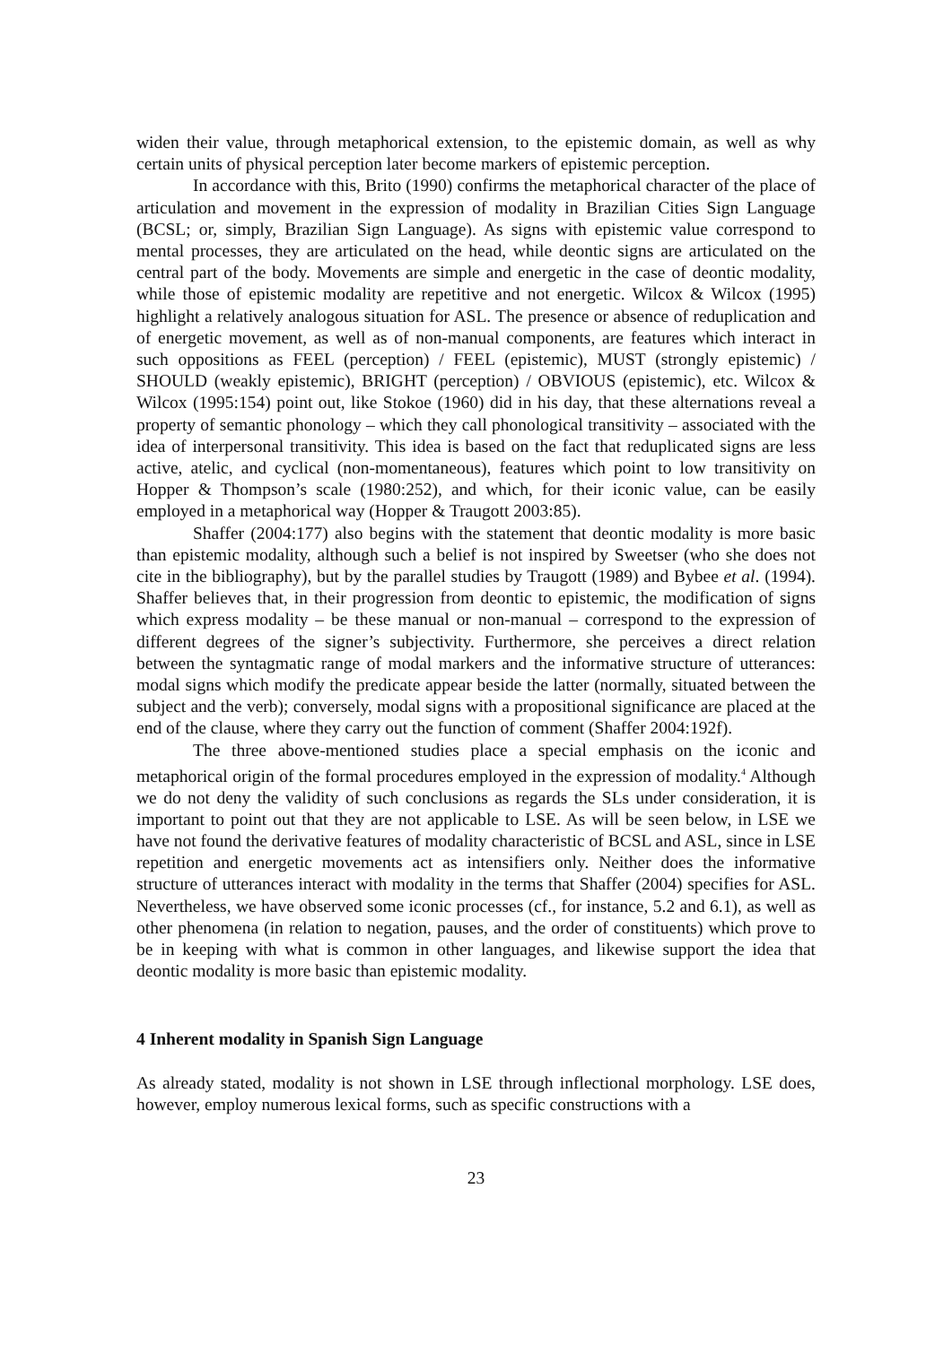widen their value, through metaphorical extension, to the epistemic domain, as well as why certain units of physical perception later become markers of epistemic perception.
In accordance with this, Brito (1990) confirms the metaphorical character of the place of articulation and movement in the expression of modality in Brazilian Cities Sign Language (BCSL; or, simply, Brazilian Sign Language). As signs with epistemic value correspond to mental processes, they are articulated on the head, while deontic signs are articulated on the central part of the body. Movements are simple and energetic in the case of deontic modality, while those of epistemic modality are repetitive and not energetic. Wilcox & Wilcox (1995) highlight a relatively analogous situation for ASL. The presence or absence of reduplication and of energetic movement, as well as of non-manual components, are features which interact in such oppositions as FEEL (perception) / FEEL (epistemic), MUST (strongly epistemic) / SHOULD (weakly epistemic), BRIGHT (perception) / OBVIOUS (epistemic), etc. Wilcox & Wilcox (1995:154) point out, like Stokoe (1960) did in his day, that these alternations reveal a property of semantic phonology – which they call phonological transitivity – associated with the idea of interpersonal transitivity. This idea is based on the fact that reduplicated signs are less active, atelic, and cyclical (non-momentaneous), features which point to low transitivity on Hopper & Thompson’s scale (1980:252), and which, for their iconic value, can be easily employed in a metaphorical way (Hopper & Traugott 2003:85).
Shaffer (2004:177) also begins with the statement that deontic modality is more basic than epistemic modality, although such a belief is not inspired by Sweetser (who she does not cite in the bibliography), but by the parallel studies by Traugott (1989) and Bybee et al. (1994). Shaffer believes that, in their progression from deontic to epistemic, the modification of signs which express modality – be these manual or non-manual – correspond to the expression of different degrees of the signer’s subjectivity. Furthermore, she perceives a direct relation between the syntagmatic range of modal markers and the informative structure of utterances: modal signs which modify the predicate appear beside the latter (normally, situated between the subject and the verb); conversely, modal signs with a propositional significance are placed at the end of the clause, where they carry out the function of comment (Shaffer 2004:192f).
The three above-mentioned studies place a special emphasis on the iconic and metaphorical origin of the formal procedures employed in the expression of modality.<sup>4</sup> Although we do not deny the validity of such conclusions as regards the SLs under consideration, it is important to point out that they are not applicable to LSE. As will be seen below, in LSE we have not found the derivative features of modality characteristic of BCSL and ASL, since in LSE repetition and energetic movements act as intensifiers only. Neither does the informative structure of utterances interact with modality in the terms that Shaffer (2004) specifies for ASL. Nevertheless, we have observed some iconic processes (cf., for instance, 5.2 and 6.1), as well as other phenomena (in relation to negation, pauses, and the order of constituents) which prove to be in keeping with what is common in other languages, and likewise support the idea that deontic modality is more basic than epistemic modality.
4 Inherent modality in Spanish Sign Language
As already stated, modality is not shown in LSE through inflectional morphology. LSE does, however, employ numerous lexical forms, such as specific constructions with a
23